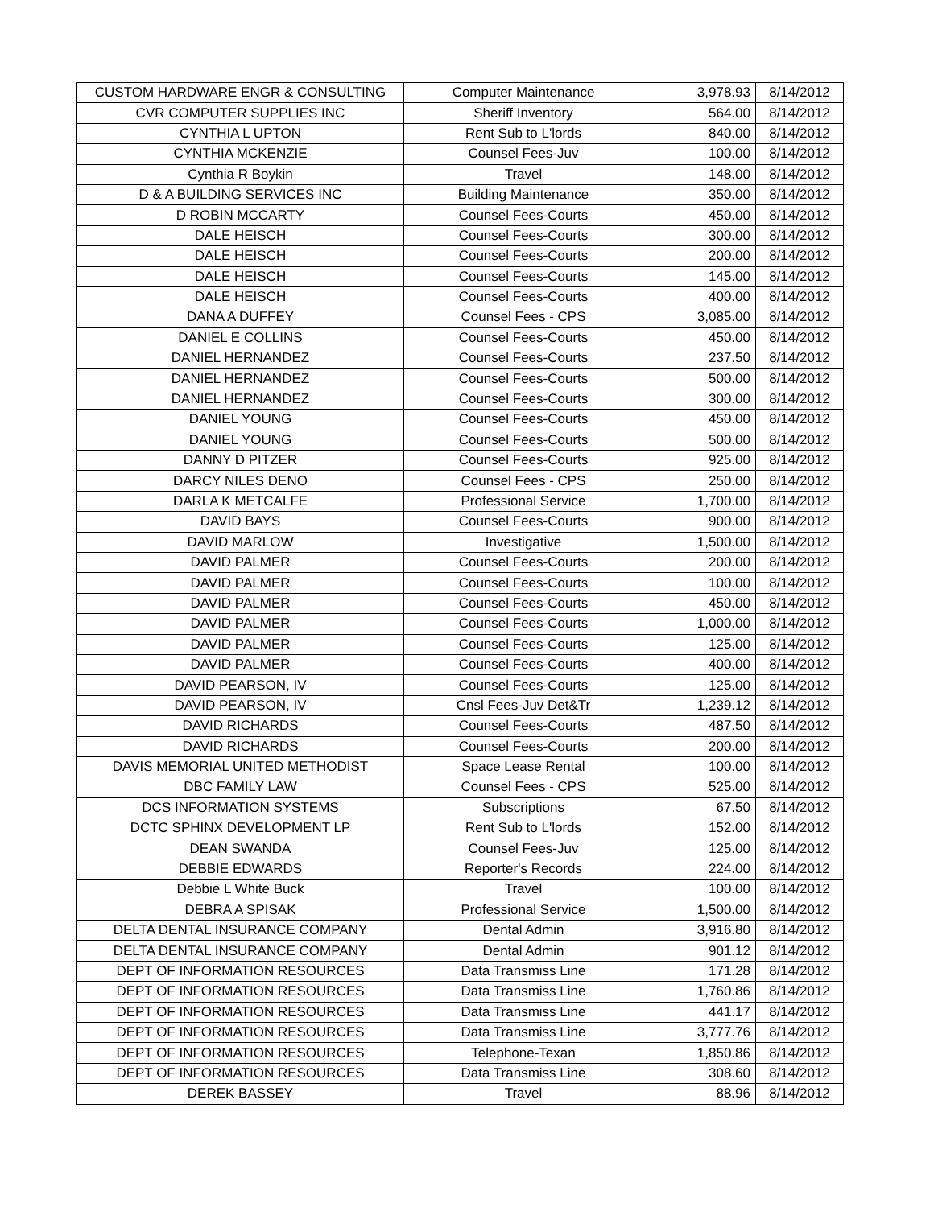| CUSTOM HARDWARE ENGR & CONSULTING | Computer Maintenance | 3,978.93 | 8/14/2012 |
| CVR COMPUTER SUPPLIES INC | Sheriff Inventory | 564.00 | 8/14/2012 |
| CYNTHIA L UPTON | Rent Sub to L'lords | 840.00 | 8/14/2012 |
| CYNTHIA MCKENZIE | Counsel Fees-Juv | 100.00 | 8/14/2012 |
| Cynthia R Boykin | Travel | 148.00 | 8/14/2012 |
| D & A BUILDING SERVICES INC | Building Maintenance | 350.00 | 8/14/2012 |
| D ROBIN MCCARTY | Counsel Fees-Courts | 450.00 | 8/14/2012 |
| DALE HEISCH | Counsel Fees-Courts | 300.00 | 8/14/2012 |
| DALE HEISCH | Counsel Fees-Courts | 200.00 | 8/14/2012 |
| DALE HEISCH | Counsel Fees-Courts | 145.00 | 8/14/2012 |
| DALE HEISCH | Counsel Fees-Courts | 400.00 | 8/14/2012 |
| DANA A DUFFEY | Counsel Fees - CPS | 3,085.00 | 8/14/2012 |
| DANIEL E COLLINS | Counsel Fees-Courts | 450.00 | 8/14/2012 |
| DANIEL HERNANDEZ | Counsel Fees-Courts | 237.50 | 8/14/2012 |
| DANIEL HERNANDEZ | Counsel Fees-Courts | 500.00 | 8/14/2012 |
| DANIEL HERNANDEZ | Counsel Fees-Courts | 300.00 | 8/14/2012 |
| DANIEL YOUNG | Counsel Fees-Courts | 450.00 | 8/14/2012 |
| DANIEL YOUNG | Counsel Fees-Courts | 500.00 | 8/14/2012 |
| DANNY D PITZER | Counsel Fees-Courts | 925.00 | 8/14/2012 |
| DARCY NILES DENO | Counsel Fees - CPS | 250.00 | 8/14/2012 |
| DARLA K METCALFE | Professional Service | 1,700.00 | 8/14/2012 |
| DAVID BAYS | Counsel Fees-Courts | 900.00 | 8/14/2012 |
| DAVID MARLOW | Investigative | 1,500.00 | 8/14/2012 |
| DAVID PALMER | Counsel Fees-Courts | 200.00 | 8/14/2012 |
| DAVID PALMER | Counsel Fees-Courts | 100.00 | 8/14/2012 |
| DAVID PALMER | Counsel Fees-Courts | 450.00 | 8/14/2012 |
| DAVID PALMER | Counsel Fees-Courts | 1,000.00 | 8/14/2012 |
| DAVID PALMER | Counsel Fees-Courts | 125.00 | 8/14/2012 |
| DAVID PALMER | Counsel Fees-Courts | 400.00 | 8/14/2012 |
| DAVID PEARSON, IV | Counsel Fees-Courts | 125.00 | 8/14/2012 |
| DAVID PEARSON, IV | Cnsl Fees-Juv Det&Tr | 1,239.12 | 8/14/2012 |
| DAVID RICHARDS | Counsel Fees-Courts | 487.50 | 8/14/2012 |
| DAVID RICHARDS | Counsel Fees-Courts | 200.00 | 8/14/2012 |
| DAVIS MEMORIAL UNITED METHODIST | Space Lease Rental | 100.00 | 8/14/2012 |
| DBC FAMILY LAW | Counsel Fees - CPS | 525.00 | 8/14/2012 |
| DCS INFORMATION SYSTEMS | Subscriptions | 67.50 | 8/14/2012 |
| DCTC SPHINX DEVELOPMENT LP | Rent Sub to L'lords | 152.00 | 8/14/2012 |
| DEAN SWANDA | Counsel Fees-Juv | 125.00 | 8/14/2012 |
| DEBBIE EDWARDS | Reporter's Records | 224.00 | 8/14/2012 |
| Debbie L White Buck | Travel | 100.00 | 8/14/2012 |
| DEBRA A SPISAK | Professional Service | 1,500.00 | 8/14/2012 |
| DELTA DENTAL INSURANCE COMPANY | Dental Admin | 3,916.80 | 8/14/2012 |
| DELTA DENTAL INSURANCE COMPANY | Dental Admin | 901.12 | 8/14/2012 |
| DEPT OF INFORMATION RESOURCES | Data Transmiss Line | 171.28 | 8/14/2012 |
| DEPT OF INFORMATION RESOURCES | Data Transmiss Line | 1,760.86 | 8/14/2012 |
| DEPT OF INFORMATION RESOURCES | Data Transmiss Line | 441.17 | 8/14/2012 |
| DEPT OF INFORMATION RESOURCES | Data Transmiss Line | 3,777.76 | 8/14/2012 |
| DEPT OF INFORMATION RESOURCES | Telephone-Texan | 1,850.86 | 8/14/2012 |
| DEPT OF INFORMATION RESOURCES | Data Transmiss Line | 308.60 | 8/14/2012 |
| DEREK BASSEY | Travel | 88.96 | 8/14/2012 |